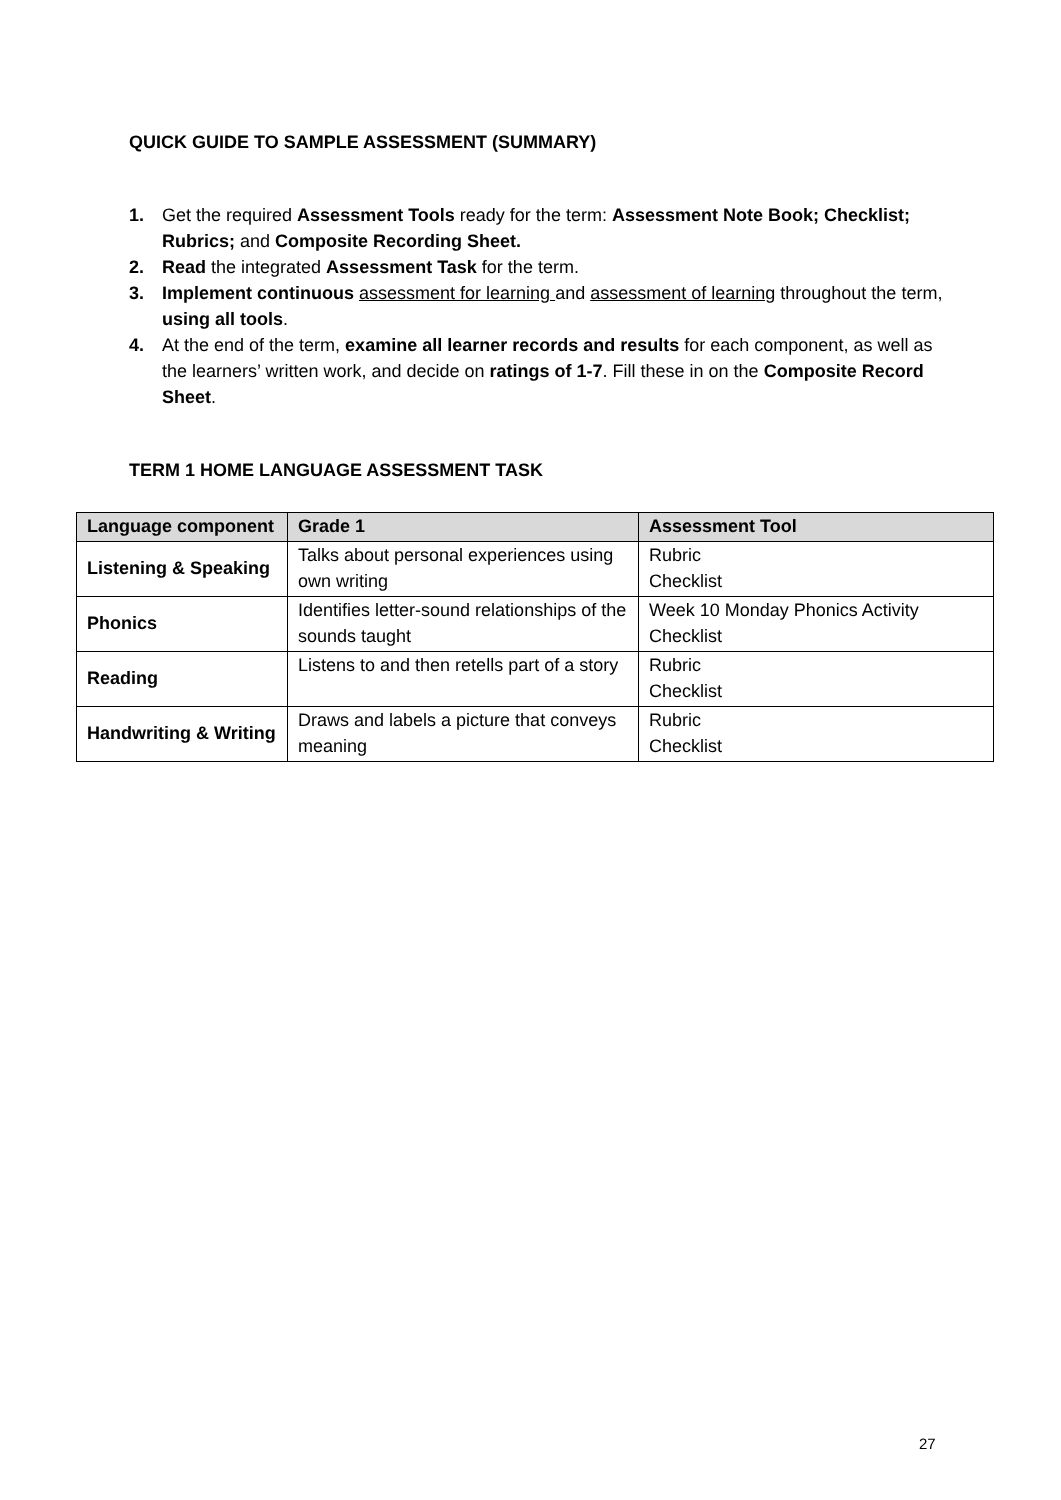QUICK GUIDE TO SAMPLE ASSESSMENT (SUMMARY)
1. Get the required Assessment Tools ready for the term: Assessment Note Book; Checklist; Rubrics; and Composite Recording Sheet.
2. Read the integrated Assessment Task for the term.
3. Implement continuous assessment for learning and assessment of learning throughout the term, using all tools.
4. At the end of the term, examine all learner records and results for each component, as well as the learners’ written work, and decide on ratings of 1-7. Fill these in on the Composite Record Sheet.
TERM 1 HOME LANGUAGE ASSESSMENT TASK
| Language component | Grade 1 | Assessment Tool |
| --- | --- | --- |
| Listening & Speaking | Talks about personal experiences using own writing | Rubric Checklist |
| Phonics | Identifies letter-sound relationships of the sounds taught | Week 10 Monday Phonics Activity Checklist |
| Reading | Listens to and then retells part of a story | Rubric Checklist |
| Handwriting & Writing | Draws and labels a picture that conveys meaning | Rubric Checklist |
27